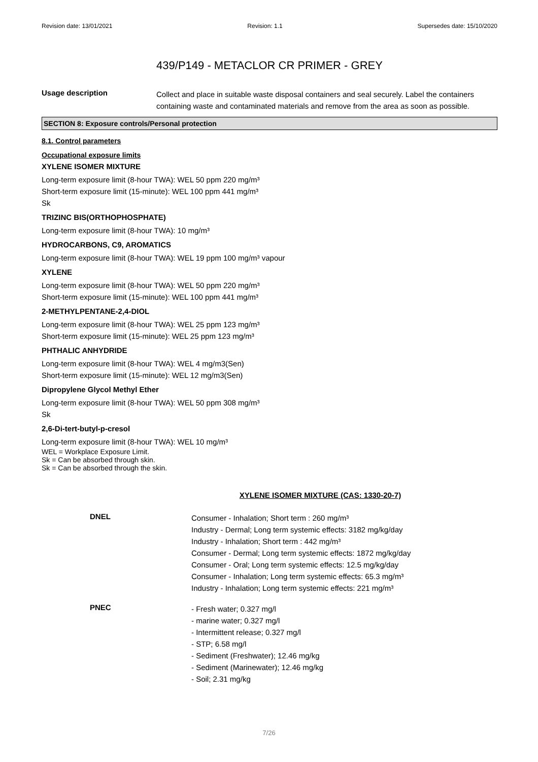Revision date: 13/01/2021 Revision: 1.1 Supersedes date: 15/10/2020
439/P149 - METACLOR CR PRIMER - GREY
Usage description
Collect and place in suitable waste disposal containers and seal securely. Label the containers containing waste and contaminated materials and remove from the area as soon as possible.
SECTION 8: Exposure controls/Personal protection
8.1. Control parameters
Occupational exposure limits
XYLENE ISOMER MIXTURE
Long-term exposure limit (8-hour TWA): WEL 50 ppm 220 mg/m³
Short-term exposure limit (15-minute): WEL 100 ppm 441 mg/m³
Sk
TRIZINC BIS(ORTHOPHOSPHATE)
Long-term exposure limit (8-hour TWA): 10 mg/m³
HYDROCARBONS, C9, AROMATICS
Long-term exposure limit (8-hour TWA): WEL 19 ppm 100 mg/m³ vapour
XYLENE
Long-term exposure limit (8-hour TWA): WEL 50 ppm 220 mg/m³
Short-term exposure limit (15-minute): WEL 100 ppm 441 mg/m³
2-METHYLPENTANE-2,4-DIOL
Long-term exposure limit (8-hour TWA): WEL 25 ppm 123 mg/m³
Short-term exposure limit (15-minute): WEL 25 ppm 123 mg/m³
PHTHALIC ANHYDRIDE
Long-term exposure limit (8-hour TWA): WEL 4 mg/m3(Sen)
Short-term exposure limit (15-minute): WEL 12 mg/m3(Sen)
Dipropylene Glycol Methyl Ether
Long-term exposure limit (8-hour TWA): WEL 50 ppm 308 mg/m³
Sk
2,6-Di-tert-butyl-p-cresol
Long-term exposure limit (8-hour TWA): WEL 10 mg/m³
WEL = Workplace Exposure Limit.
Sk = Can be absorbed through skin.
Sk = Can be absorbed through the skin.
XYLENE ISOMER MIXTURE (CAS: 1330-20-7)
DNEL
Consumer - Inhalation; Short term : 260 mg/m³
Industry - Dermal; Long term systemic effects: 3182 mg/kg/day
Industry - Inhalation; Short term : 442 mg/m³
Consumer - Dermal; Long term systemic effects: 1872 mg/kg/day
Consumer - Oral; Long term systemic effects: 12.5 mg/kg/day
Consumer - Inhalation; Long term systemic effects: 65.3 mg/m³
Industry - Inhalation; Long term systemic effects: 221 mg/m³
PNEC
- Fresh water; 0.327 mg/l
- marine water; 0.327 mg/l
- Intermittent release; 0.327 mg/l
- STP; 6.58 mg/l
- Sediment (Freshwater); 12.46 mg/kg
- Sediment (Marinewater); 12.46 mg/kg
- Soil; 2.31 mg/kg
7/26